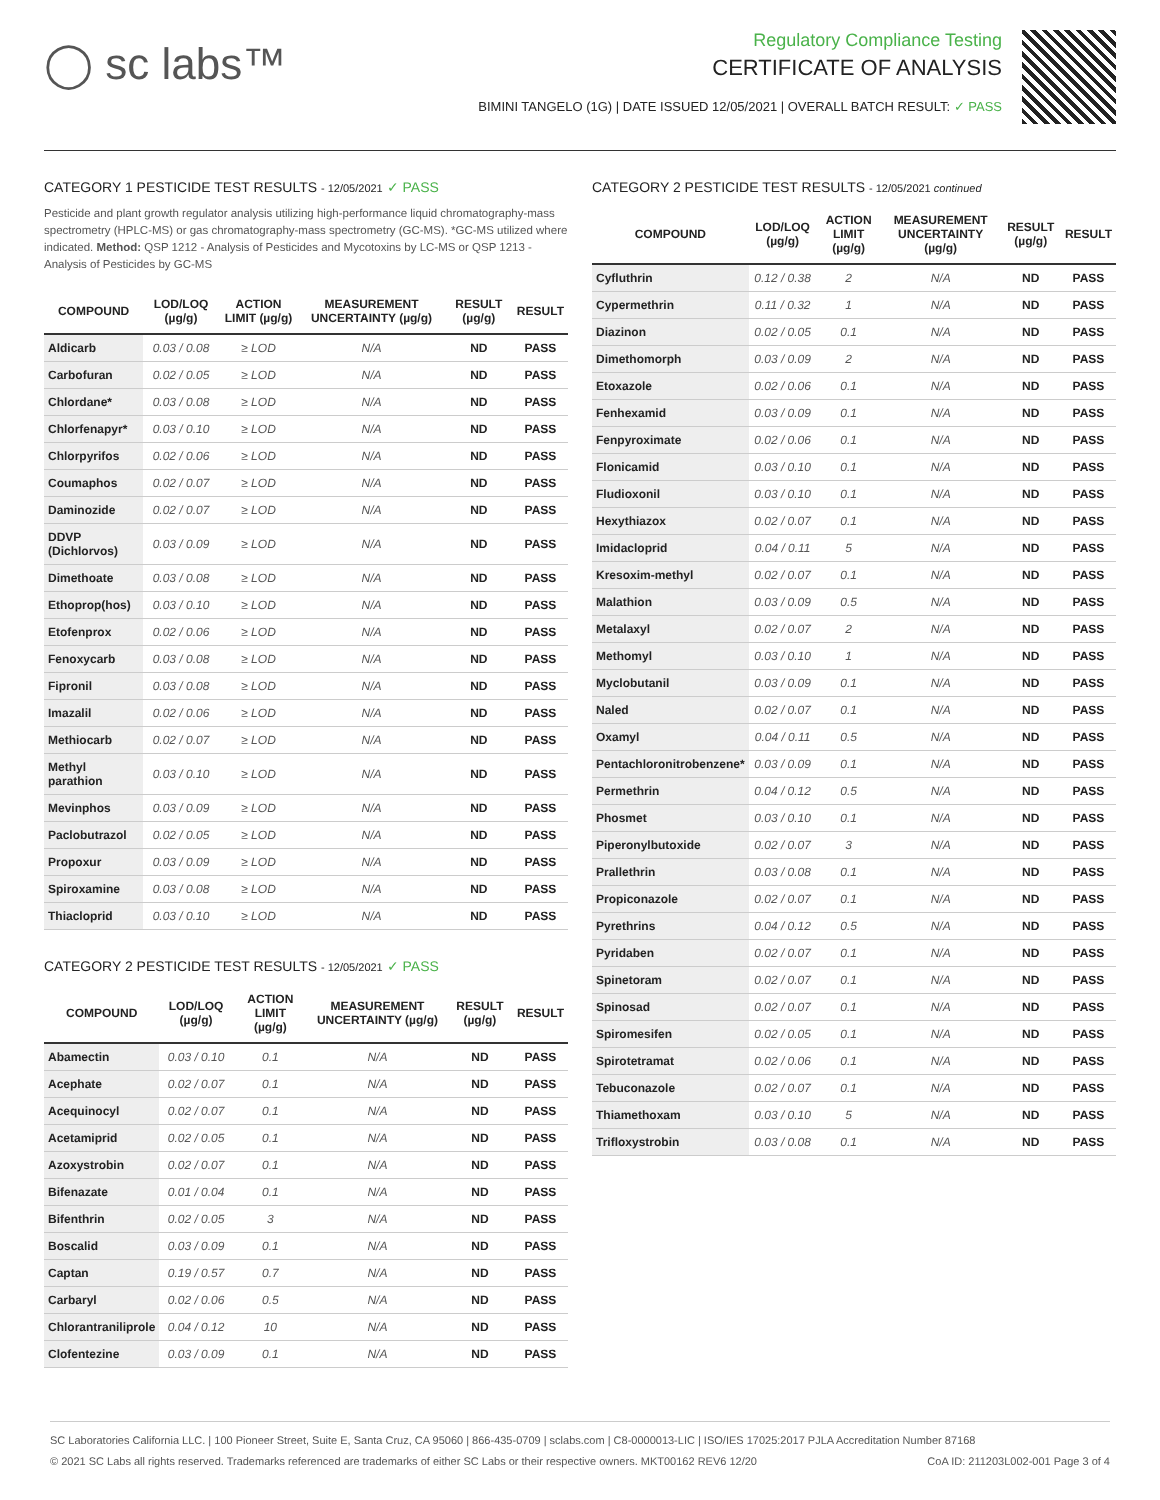◯ sc labs™
Regulatory Compliance Testing
CERTIFICATE OF ANALYSIS
BIMINI TANGELO (1G) | DATE ISSUED 12/05/2021 | OVERALL BATCH RESULT: ✓ PASS
CATEGORY 1 PESTICIDE TEST RESULTS - 12/05/2021 ✓ PASS
Pesticide and plant growth regulator analysis utilizing high-performance liquid chromatography-mass spectrometry (HPLC-MS) or gas chromatography-mass spectrometry (GC-MS). *GC-MS utilized where indicated. Method: QSP 1212 - Analysis of Pesticides and Mycotoxins by LC-MS or QSP 1213 - Analysis of Pesticides by GC-MS
| COMPOUND | LOD/LOQ (µg/g) | ACTION LIMIT (µg/g) | MEASUREMENT UNCERTAINTY (µg/g) | RESULT (µg/g) | RESULT |
| --- | --- | --- | --- | --- | --- |
| Aldicarb | 0.03 / 0.08 | ≥ LOD | N/A | ND | PASS |
| Carbofuran | 0.02 / 0.05 | ≥ LOD | N/A | ND | PASS |
| Chlordane* | 0.03 / 0.08 | ≥ LOD | N/A | ND | PASS |
| Chlorfenapyr* | 0.03 / 0.10 | ≥ LOD | N/A | ND | PASS |
| Chlorpyrifos | 0.02 / 0.06 | ≥ LOD | N/A | ND | PASS |
| Coumaphos | 0.02 / 0.07 | ≥ LOD | N/A | ND | PASS |
| Daminozide | 0.02 / 0.07 | ≥ LOD | N/A | ND | PASS |
| DDVP (Dichlorvos) | 0.03 / 0.09 | ≥ LOD | N/A | ND | PASS |
| Dimethoate | 0.03 / 0.08 | ≥ LOD | N/A | ND | PASS |
| Ethoprop(hos) | 0.03 / 0.10 | ≥ LOD | N/A | ND | PASS |
| Etofenprox | 0.02 / 0.06 | ≥ LOD | N/A | ND | PASS |
| Fenoxycarb | 0.03 / 0.08 | ≥ LOD | N/A | ND | PASS |
| Fipronil | 0.03 / 0.08 | ≥ LOD | N/A | ND | PASS |
| Imazalil | 0.02 / 0.06 | ≥ LOD | N/A | ND | PASS |
| Methiocarb | 0.02 / 0.07 | ≥ LOD | N/A | ND | PASS |
| Methyl parathion | 0.03 / 0.10 | ≥ LOD | N/A | ND | PASS |
| Mevinphos | 0.03 / 0.09 | ≥ LOD | N/A | ND | PASS |
| Paclobutrazol | 0.02 / 0.05 | ≥ LOD | N/A | ND | PASS |
| Propoxur | 0.03 / 0.09 | ≥ LOD | N/A | ND | PASS |
| Spiroxamine | 0.03 / 0.08 | ≥ LOD | N/A | ND | PASS |
| Thiacloprid | 0.03 / 0.10 | ≥ LOD | N/A | ND | PASS |
CATEGORY 2 PESTICIDE TEST RESULTS - 12/05/2021 ✓ PASS
| COMPOUND | LOD/LOQ (µg/g) | ACTION LIMIT (µg/g) | MEASUREMENT UNCERTAINTY (µg/g) | RESULT (µg/g) | RESULT |
| --- | --- | --- | --- | --- | --- |
| Abamectin | 0.03 / 0.10 | 0.1 | N/A | ND | PASS |
| Acephate | 0.02 / 0.07 | 0.1 | N/A | ND | PASS |
| Acequinocyl | 0.02 / 0.07 | 0.1 | N/A | ND | PASS |
| Acetamiprid | 0.02 / 0.05 | 0.1 | N/A | ND | PASS |
| Azoxystrobin | 0.02 / 0.07 | 0.1 | N/A | ND | PASS |
| Bifenazate | 0.01 / 0.04 | 0.1 | N/A | ND | PASS |
| Bifenthrin | 0.02 / 0.05 | 3 | N/A | ND | PASS |
| Boscalid | 0.03 / 0.09 | 0.1 | N/A | ND | PASS |
| Captan | 0.19 / 0.57 | 0.7 | N/A | ND | PASS |
| Carbaryl | 0.02 / 0.06 | 0.5 | N/A | ND | PASS |
| Chlorantraniliprole | 0.04 / 0.12 | 10 | N/A | ND | PASS |
| Clofentezine | 0.03 / 0.09 | 0.1 | N/A | ND | PASS |
CATEGORY 2 PESTICIDE TEST RESULTS - 12/05/2021 continued
| COMPOUND | LOD/LOQ (µg/g) | ACTION LIMIT (µg/g) | MEASUREMENT UNCERTAINTY (µg/g) | RESULT (µg/g) | RESULT |
| --- | --- | --- | --- | --- | --- |
| Cyfluthrin | 0.12 / 0.38 | 2 | N/A | ND | PASS |
| Cypermethrin | 0.11 / 0.32 | 1 | N/A | ND | PASS |
| Diazinon | 0.02 / 0.05 | 0.1 | N/A | ND | PASS |
| Dimethomorph | 0.03 / 0.09 | 2 | N/A | ND | PASS |
| Etoxazole | 0.02 / 0.06 | 0.1 | N/A | ND | PASS |
| Fenhexamid | 0.03 / 0.09 | 0.1 | N/A | ND | PASS |
| Fenpyroximate | 0.02 / 0.06 | 0.1 | N/A | ND | PASS |
| Flonicamid | 0.03 / 0.10 | 0.1 | N/A | ND | PASS |
| Fludioxonil | 0.03 / 0.10 | 0.1 | N/A | ND | PASS |
| Hexythiazox | 0.02 / 0.07 | 0.1 | N/A | ND | PASS |
| Imidacloprid | 0.04 / 0.11 | 5 | N/A | ND | PASS |
| Kresoxim-methyl | 0.02 / 0.07 | 0.1 | N/A | ND | PASS |
| Malathion | 0.03 / 0.09 | 0.5 | N/A | ND | PASS |
| Metalaxyl | 0.02 / 0.07 | 2 | N/A | ND | PASS |
| Methomyl | 0.03 / 0.10 | 1 | N/A | ND | PASS |
| Myclobutanil | 0.03 / 0.09 | 0.1 | N/A | ND | PASS |
| Naled | 0.02 / 0.07 | 0.1 | N/A | ND | PASS |
| Oxamyl | 0.04 / 0.11 | 0.5 | N/A | ND | PASS |
| Pentachloronitrobenzene* | 0.03 / 0.09 | 0.1 | N/A | ND | PASS |
| Permethrin | 0.04 / 0.12 | 0.5 | N/A | ND | PASS |
| Phosmet | 0.03 / 0.10 | 0.1 | N/A | ND | PASS |
| Piperonylbutoxide | 0.02 / 0.07 | 3 | N/A | ND | PASS |
| Prallethrin | 0.03 / 0.08 | 0.1 | N/A | ND | PASS |
| Propiconazole | 0.02 / 0.07 | 0.1 | N/A | ND | PASS |
| Pyrethrins | 0.04 / 0.12 | 0.5 | N/A | ND | PASS |
| Pyridaben | 0.02 / 0.07 | 0.1 | N/A | ND | PASS |
| Spinetoram | 0.02 / 0.07 | 0.1 | N/A | ND | PASS |
| Spinosad | 0.02 / 0.07 | 0.1 | N/A | ND | PASS |
| Spiromesifen | 0.02 / 0.05 | 0.1 | N/A | ND | PASS |
| Spirotetramat | 0.02 / 0.06 | 0.1 | N/A | ND | PASS |
| Tebuconazole | 0.02 / 0.07 | 0.1 | N/A | ND | PASS |
| Thiamethoxam | 0.03 / 0.10 | 5 | N/A | ND | PASS |
| Trifloxystrobin | 0.03 / 0.08 | 0.1 | N/A | ND | PASS |
SC Laboratories California LLC. | 100 Pioneer Street, Suite E, Santa Cruz, CA 95060 | 866-435-0709 | sclabs.com | C8-0000013-LIC | ISO/IES 17025:2017 PJLA Accreditation Number 87168
© 2021 SC Labs all rights reserved. Trademarks referenced are trademarks of either SC Labs or their respective owners. MKT00162 REV6 12/20 CoA ID: 211203L002-001 Page 3 of 4